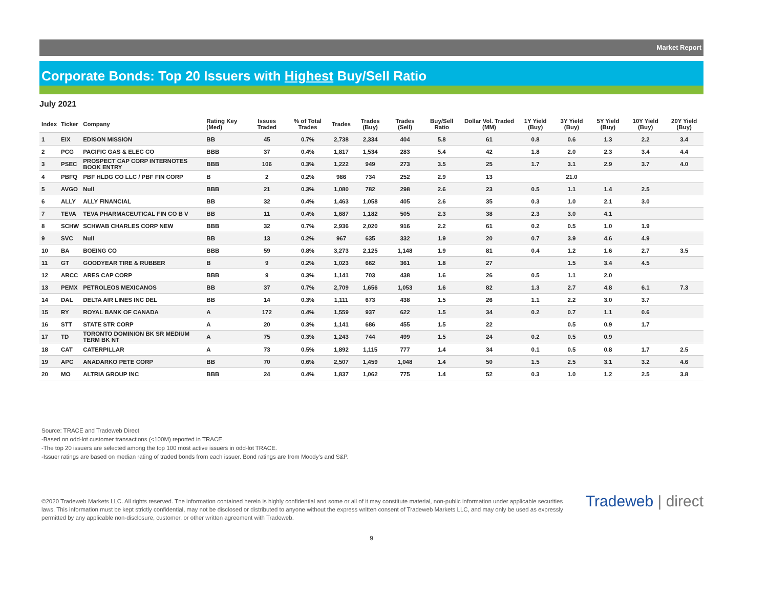Market Report
Corporate Bonds: Top 20 Issuers with Highest Buy/Sell Ratio
July 2021
| Index | Ticker | Company | Rating Key (Med) | Issues Traded | % of Total Trades | Trades | Trades (Buy) | Trades (Sell) | Buy/Sell Ratio | Dollar Vol. Traded (MM) | 1Y Yield (Buy) | 3Y Yield (Buy) | 5Y Yield (Buy) | 10Y Yield (Buy) | 20Y Yield (Buy) |
| --- | --- | --- | --- | --- | --- | --- | --- | --- | --- | --- | --- | --- | --- | --- | --- |
| 1 | EIX | EDISON MISSION | BB | 45 | 0.7% | 2,738 | 2,334 | 404 | 5.8 | 61 | 0.8 | 0.6 | 1.3 | 2.2 | 3.4 |
| 2 | PCG | PACIFIC GAS & ELEC CO | BBB | 37 | 0.4% | 1,817 | 1,534 | 283 | 5.4 | 42 | 1.8 | 2.0 | 2.3 | 3.4 | 4.4 |
| 3 | PSEC | PROSPECT CAP CORP INTERNOTES BOOK ENTRY | BBB | 106 | 0.3% | 1,222 | 949 | 273 | 3.5 | 25 | 1.7 | 3.1 | 2.9 | 3.7 | 4.0 |
| 4 | PBFQ | PBF HLDG CO LLC / PBF FIN CORP | B | 2 | 0.2% | 986 | 734 | 252 | 2.9 | 13 | | 21.0 | | | |
| 5 | AVGO | Null | BBB | 21 | 0.3% | 1,080 | 782 | 298 | 2.6 | 23 | 0.5 | 1.1 | 1.4 | 2.5 | |
| 6 | ALLY | ALLY FINANCIAL | BB | 32 | 0.4% | 1,463 | 1,058 | 405 | 2.6 | 35 | 0.3 | 1.0 | 2.1 | 3.0 | |
| 7 | TEVA | TEVA PHARMACEUTICAL FIN CO B V | BB | 11 | 0.4% | 1,687 | 1,182 | 505 | 2.3 | 38 | 2.3 | 3.0 | 4.1 | | |
| 8 | SCHW | SCHWAB CHARLES CORP NEW | BBB | 32 | 0.7% | 2,936 | 2,020 | 916 | 2.2 | 61 | 0.2 | 0.5 | 1.0 | 1.9 | |
| 9 | SVC | Null | BB | 13 | 0.2% | 967 | 635 | 332 | 1.9 | 20 | 0.7 | 3.9 | 4.6 | 4.9 | |
| 10 | BA | BOEING CO | BBB | 59 | 0.8% | 3,273 | 2,125 | 1,148 | 1.9 | 81 | 0.4 | 1.2 | 1.6 | 2.7 | 3.5 |
| 11 | GT | GOODYEAR TIRE & RUBBER | B | 9 | 0.2% | 1,023 | 662 | 361 | 1.8 | 27 | | 1.5 | 3.4 | 4.5 | |
| 12 | ARCC | ARES CAP CORP | BBB | 9 | 0.3% | 1,141 | 703 | 438 | 1.6 | 26 | 0.5 | 1.1 | 2.0 | | |
| 13 | PEMX | PETROLEOS MEXICANOS | BB | 37 | 0.7% | 2,709 | 1,656 | 1,053 | 1.6 | 82 | 1.3 | 2.7 | 4.8 | 6.1 | 7.3 |
| 14 | DAL | DELTA AIR LINES INC DEL | BB | 14 | 0.3% | 1,111 | 673 | 438 | 1.5 | 26 | 1.1 | 2.2 | 3.0 | 3.7 | |
| 15 | RY | ROYAL BANK OF CANADA | A | 172 | 0.4% | 1,559 | 937 | 622 | 1.5 | 34 | 0.2 | 0.7 | 1.1 | 0.6 | |
| 16 | STT | STATE STR CORP | A | 20 | 0.3% | 1,141 | 686 | 455 | 1.5 | 22 | | 0.5 | 0.9 | 1.7 | |
| 17 | TD | TORONTO DOMINION BK SR MEDIUM TERM BK NT | A | 75 | 0.3% | 1,243 | 744 | 499 | 1.5 | 24 | 0.2 | 0.5 | 0.9 | | |
| 18 | CAT | CATERPILLAR | A | 73 | 0.5% | 1,892 | 1,115 | 777 | 1.4 | 34 | 0.1 | 0.5 | 0.8 | 1.7 | 2.5 |
| 19 | APC | ANADARKO PETE CORP | BB | 70 | 0.6% | 2,507 | 1,459 | 1,048 | 1.4 | 50 | 1.5 | 2.5 | 3.1 | 3.2 | 4.6 |
| 20 | MO | ALTRIA GROUP INC | BBB | 24 | 0.4% | 1,837 | 1,062 | 775 | 1.4 | 52 | 0.3 | 1.0 | 1.2 | 2.5 | 3.8 |
Source: TRACE and Tradeweb Direct
-Based on odd-lot customer transactions (<100M) reported in TRACE.
-The top 20 issuers are selected among the top 100 most active issuers in odd-lot TRACE.
-Issuer ratings are based on median rating of traded bonds from each issuer. Bond ratings are from Moody's and S&P.
©2020 Tradeweb Markets LLC. All rights reserved. The information contained herein is highly confidential and some or all of it may constitute material, non-public information under applicable securities laws. This information must be kept strictly confidential, may not be disclosed or distributed to anyone without the express written consent of Tradeweb Markets LLC, and may only be used as expressly permitted by any applicable non-disclosure, customer, or other written agreement with Tradeweb.
Tradeweb | direct
9